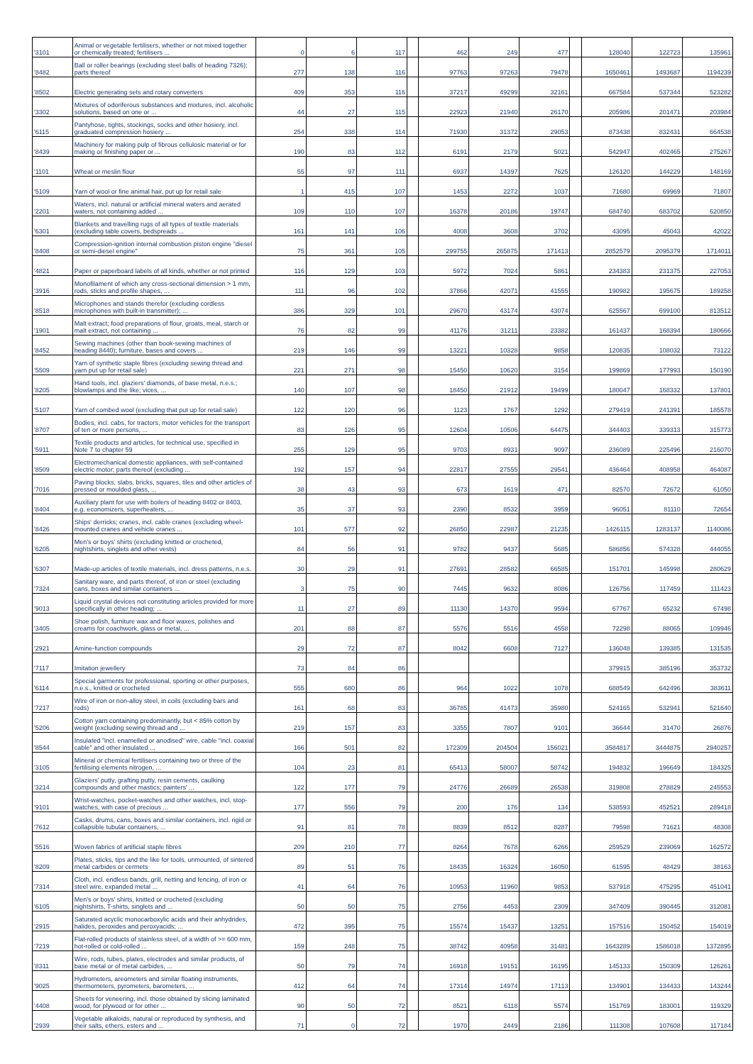| '3101 | Animal or vegetable fertilisers, whether or not mixed together or chemically treated; fertilisers ... | 0 | 6 | 117 | | 462 | 249 | 477 | | 128040 | 122723 | 135961 |
| '8482 | Ball or roller bearings (excluding steel balls of heading 7326); parts thereof | 277 | 138 | 116 | | 97763 | 97263 | 79478 | | 1650461 | 1493687 | 1194239 |
| '8502 | Electric generating sets and rotary converters | 409 | 353 | 116 | | 37217 | 49299 | 32161 | | 667584 | 537344 | 523282 |
| '3302 | Mixtures of odoriferous substances and mixtures, incl. alcoholic solutions, based on one or ... | 44 | 27 | 115 | | 22923 | 21940 | 26170 | | 205986 | 201471 | 203984 |
| '6115 | Pantyhose, tights, stockings, socks and other hosiery, incl. graduated compression hosiery ... | 254 | 338 | 114 | | 71930 | 31372 | 29053 | | 873438 | 832431 | 664538 |
| '8439 | Machinery for making pulp of fibrous cellulosic material or for making or finishing paper or ... | 190 | 83 | 112 | | 6191 | 2179 | 5021 | | 542947 | 402465 | 275267 |
| '1101 | Wheat or meslin flour | 55 | 97 | 111 | | 6937 | 14397 | 7625 | | 126120 | 144229 | 148169 |
| '5109 | Yarn of wool or fine animal hair, put up for retail sale | 1 | 415 | 107 | | 1453 | 2272 | 1037 | | 71680 | 69969 | 71807 |
| '2201 | Waters, incl. natural or artificial mineral waters and aerated waters, not containing added ... | 109 | 110 | 107 | | 16378 | 20186 | 19747 | | 684740 | 683702 | 620850 |
| '6301 | Blankets and travelling rugs of all types of textile materials (excluding table covers, bedspreads ... | 161 | 141 | 106 | | 4008 | 3608 | 3702 | | 43095 | 45043 | 42022 |
| '8408 | Compression-ignition internal combustion piston engine "diesel or semi-diesel engine" | 75 | 361 | 105 | | 299755 | 265875 | 171413 | | 2852579 | 2095379 | 1714011 |
| '4821 | Paper or paperboard labels of all kinds, whether or not printed | 116 | 129 | 103 | | 5972 | 7024 | 5861 | | 234383 | 231375 | 227053 |
| '3916 | Monofilament of which any cross-sectional dimension > 1 mm, rods, sticks and profile shapes, ... | 111 | 96 | 102 | | 37866 | 42071 | 41555 | | 190982 | 195675 | 189258 |
| '8518 | Microphones and stands therefor (excluding cordless microphones with built-in transmitter); ... | 386 | 329 | 101 | | 29670 | 43174 | 43074 | | 625567 | 699100 | 813512 |
| '1901 | Malt extract; food preparations of flour, groats, meal, starch or malt extract, not containing ... | 76 | 82 | 99 | | 41176 | 31211 | 23382 | | 161437 | 168394 | 180666 |
| '8452 | Sewing machines (other than book-sewing machines of heading 8440); furniture, bases and covers ... | 219 | 146 | 99 | | 13221 | 10328 | 9858 | | 120835 | 108032 | 73122 |
| '5509 | Yarn of synthetic staple fibres (excluding sewing thread and yarn put up for retail sale) | 221 | 271 | 98 | | 15450 | 10620 | 3154 | | 199869 | 177993 | 150190 |
| '8205 | Hand tools, incl. glaziers' diamonds, of base metal, n.e.s.; blowlamps and the like; vices, ... | 140 | 107 | 98 | | 18450 | 21912 | 19499 | | 180047 | 168332 | 137801 |
| '5107 | Yarn of combed wool (excluding that put up for retail sale) | 122 | 120 | 96 | | 1123 | 1767 | 1292 | | 279419 | 241391 | 185578 |
| '8707 | Bodies, incl. cabs, for tractors, motor vehicles for the transport of ten or more persons, ... | 83 | 126 | 95 | | 12604 | 10506 | 64475 | | 344403 | 339313 | 315773 |
| '5911 | Textile products and articles, for technical use, specified in Note 7 to chapter 59 | 255 | 129 | 95 | | 9703 | 8931 | 9097 | | 236089 | 225496 | 216070 |
| '8509 | Electromechanical domestic appliances, with self-contained electric motor; parts thereof (excluding ... | 192 | 157 | 94 | | 22817 | 27555 | 29541 | | 436464 | 408958 | 464087 |
| '7016 | Paving blocks, slabs, bricks, squares, tiles and other articles of pressed or moulded glass, ... | 38 | 43 | 93 | | 673 | 1619 | 471 | | 82570 | 72672 | 61050 |
| '8404 | Auxiliary plant for use with boilers of heading 8402 or 8403, e.g. economizers, superheaters, ... | 35 | 37 | 93 | | 2390 | 8532 | 3959 | | 96051 | 81110 | 72654 |
| '8426 | Ships' derricks; cranes, incl. cable cranes (excluding wheel-mounted cranes and vehicle cranes ... | 101 | 577 | 92 | | 26850 | 22987 | 21235 | | 1426115 | 1283137 | 1140086 |
| '6205 | Men's or boys' shirts (excluding knitted or crocheted, nightshirts, singlets and other vests) | 84 | 56 | 91 | | 9782 | 9437 | 5685 | | 586856 | 574328 | 444055 |
| '6307 | Made-up articles of textile materials, incl. dress patterns, n.e.s. | 30 | 29 | 91 | | 27691 | 28582 | 66585 | | 151701 | 145998 | 280629 |
| '7324 | Sanitary ware, and parts thereof, of iron or steel (excluding cans, boxes and similar containers ... | 3 | 75 | 90 | | 7445 | 9632 | 8086 | | 126756 | 117459 | 111423 |
| '9013 | Liquid crystal devices not constituting articles provided for more specifically in other heading; ... | 11 | 27 | 89 | | 11130 | 14370 | 9594 | | 67767 | 65232 | 67498 |
| '3405 | Shoe polish, furniture wax and floor waxes, polishes and creams for coachwork, glass or metal, ... | 201 | 88 | 87 | | 5576 | 5516 | 4558 | | 72298 | 88065 | 109946 |
| '2921 | Amine-function compounds | 29 | 72 | 87 | | 8042 | 6608 | 7127 | | 136048 | 139385 | 131535 |
| '7117 | Imitation jewellery | 73 | 84 | 86 | | | | | | 379915 | 385196 | 353732 |
| '6114 | Special garments for professional, sporting or other purposes, n.e.s., knitted or crocheted | 555 | 680 | 86 | | 964 | 1022 | 1078 | | 688549 | 642496 | 383611 |
| '7217 | Wire of iron or non-alloy steel, in coils (excluding bars and rods) | 161 | 68 | 83 | | 36785 | 41473 | 35980 | | 524165 | 532941 | 521640 |
| '5206 | Cotton yarn containing predominantly, but < 85% cotton by weight (excluding sewing thread and ... | 219 | 157 | 83 | | 3355 | 7807 | 9101 | | 36644 | 31470 | 26876 |
| '8544 | Insulated "incl. enamelled or anodised" wire, cable "incl. coaxial cable" and other insulated ... | 166 | 501 | 82 | | 172309 | 204504 | 156021 | | 3584817 | 3444875 | 2940257 |
| '3105 | Mineral or chemical fertilisers containing two or three of the fertilising elements nitrogen, ... | 104 | 23 | 81 | | 65413 | 58007 | 58742 | | 194832 | 196649 | 184325 |
| '3214 | Glaziers' putty, grafting putty, resin cements, caulking compounds and other mastics; painters' ... | 122 | 177 | 79 | | 24776 | 26689 | 26538 | | 319808 | 278829 | 245553 |
| '9101 | Wrist-watches, pocket-watches and other watches, incl. stop-watches, with case of precious ... | 177 | 556 | 79 | | 200 | 176 | 134 | | 538593 | 452521 | 289418 |
| '7612 | Casks, drums, cans, boxes and similar containers, incl. rigid or collapsible tubular containers, ... | 91 | 81 | 78 | | 8839 | 8512 | 8287 | | 79598 | 71621 | 48308 |
| '5516 | Woven fabrics of artificial staple fibres | 209 | 210 | 77 | | 8264 | 7678 | 6266 | | 259529 | 239069 | 162572 |
| '8209 | Plates, sticks, tips and the like for tools, unmounted, of sintered metal carbides or cermets | 89 | 51 | 76 | | 18435 | 16324 | 16050 | | 61595 | 48429 | 38163 |
| '7314 | Cloth, incl. endless bands, grill, netting and fencing, of iron or steel wire, expanded metal ... | 41 | 64 | 76 | | 10953 | 11960 | 9853 | | 537918 | 475295 | 451041 |
| '6105 | Men's or boys' shirts, knitted or crocheted (excluding nightshirts, T-shirts, singlets and ... | 50 | 50 | 75 | | 2756 | 4453 | 2309 | | 347409 | 390445 | 312081 |
| '2915 | Saturated acyclic monocarboxylic acids and their anhydrides, halides, peroxides and peroxyacids; ... | 472 | 395 | 75 | | 15574 | 15437 | 13251 | | 157516 | 150452 | 154019 |
| '7219 | Flat-rolled products of stainless steel, of a width of >= 600 mm, hot-rolled or cold-rolled ... | 159 | 248 | 75 | | 38742 | 40958 | 31481 | | 1643289 | 1586018 | 1372895 |
| '8311 | Wire, rods, tubes, plates, electrodes and similar products, of base metal or of metal carbides, ... | 50 | 79 | 74 | | 16918 | 19151 | 16195 | | 145133 | 150309 | 126261 |
| '9025 | Hydrometers, areometers and similar floating instruments, thermometers, pyrometers, barometers, ... | 412 | 64 | 74 | | 17314 | 14974 | 17113 | | 134901 | 134433 | 143244 |
| '4408 | Sheets for veneering, incl. those obtained by slicing laminated wood, for plywood or for other ... | 90 | 50 | 72 | | 8521 | 6118 | 5574 | | 151769 | 183001 | 119329 |
| '2939 | Vegetable alkaloids, natural or reproduced by synthesis, and their salts, ethers, esters and ... | 71 | 0 | 72 | | 1970 | 2449 | 2186 | | 111308 | 107608 | 117184 |